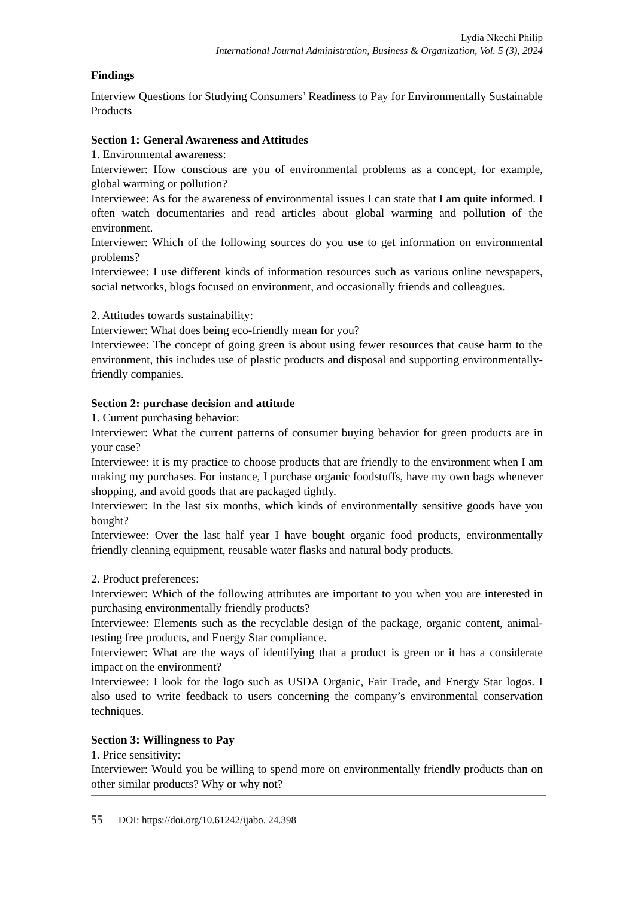Lydia Nkechi Philip
International Journal Administration, Business & Organization, Vol. 5 (3), 2024
Findings
Interview Questions for Studying Consumers’ Readiness to Pay for Environmentally Sustainable Products
Section 1: General Awareness and Attitudes
1. Environmental awareness:
Interviewer: How conscious are you of environmental problems as a concept, for example, global warming or pollution?
Interviewee: As for the awareness of environmental issues I can state that I am quite informed. I often watch documentaries and read articles about global warming and pollution of the environment.
Interviewer: Which of the following sources do you use to get information on environmental problems?
Interviewee: I use different kinds of information resources such as various online newspapers, social networks, blogs focused on environment, and occasionally friends and colleagues.
2. Attitudes towards sustainability:
Interviewer: What does being eco-friendly mean for you?
Interviewee: The concept of going green is about using fewer resources that cause harm to the environment, this includes use of plastic products and disposal and supporting environmentally-friendly companies.
Section 2: purchase decision and attitude
1. Current purchasing behavior:
Interviewer: What the current patterns of consumer buying behavior for green products are in your case?
Interviewee: it is my practice to choose products that are friendly to the environment when I am making my purchases. For instance, I purchase organic foodstuffs, have my own bags whenever shopping, and avoid goods that are packaged tightly.
Interviewer: In the last six months, which kinds of environmentally sensitive goods have you bought?
Interviewee: Over the last half year I have bought organic food products, environmentally friendly cleaning equipment, reusable water flasks and natural body products.
2. Product preferences:
Interviewer: Which of the following attributes are important to you when you are interested in purchasing environmentally friendly products?
Interviewee: Elements such as the recyclable design of the package, organic content, animal-testing free products, and Energy Star compliance.
Interviewer: What are the ways of identifying that a product is green or it has a considerate impact on the environment?
Interviewee: I look for the logo such as USDA Organic, Fair Trade, and Energy Star logos. I also used to write feedback to users concerning the company’s environmental conservation techniques.
Section 3: Willingness to Pay
1. Price sensitivity:
Interviewer: Would you be willing to spend more on environmentally friendly products than on other similar products? Why or why not?
55 DOI: https://doi.org/10.61242/ijabo. 24.398